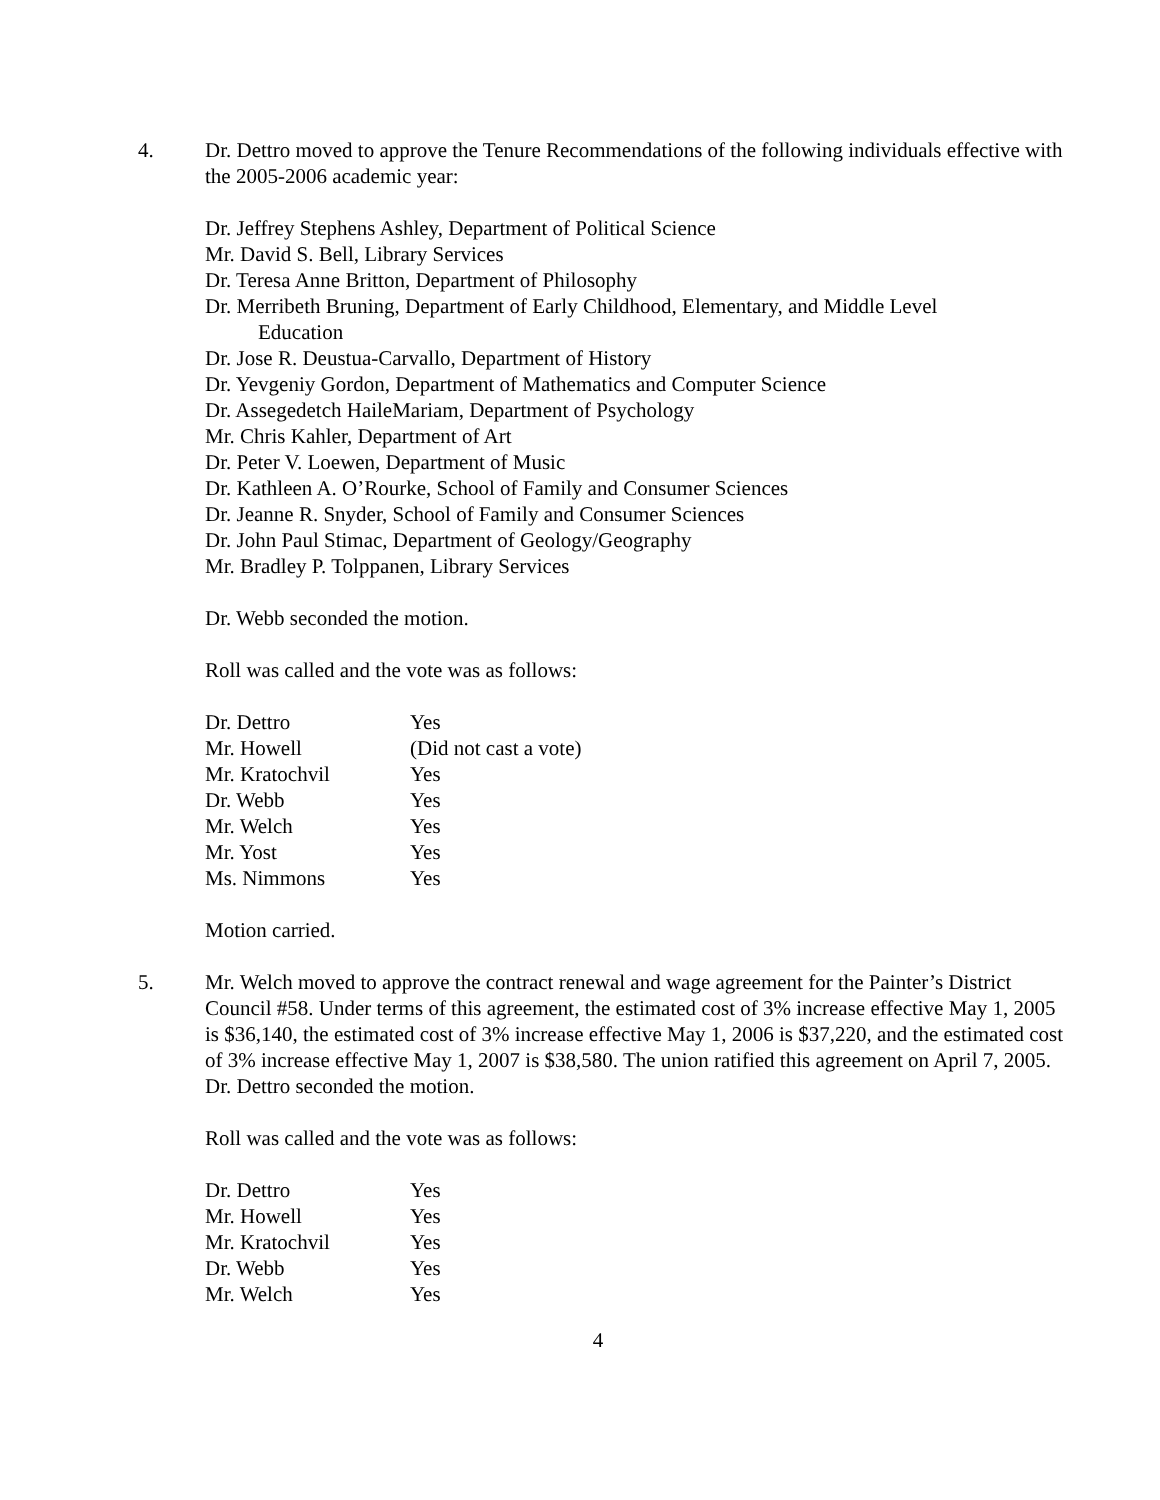4. Dr. Dettro moved to approve the Tenure Recommendations of the following individuals effective with the 2005-2006 academic year:
Dr. Jeffrey Stephens Ashley, Department of Political Science
Mr. David S. Bell, Library Services
Dr. Teresa Anne Britton, Department of Philosophy
Dr. Merribeth Bruning, Department of Early Childhood, Elementary, and Middle Level
Education
Dr. Jose R. Deustua-Carvallo, Department of History
Dr. Yevgeniy Gordon, Department of Mathematics and Computer Science
Dr. Assegedetch HaileMariam, Department of Psychology
Mr. Chris Kahler, Department of Art
Dr. Peter V. Loewen, Department of Music
Dr. Kathleen A. O’Rourke, School of Family and Consumer Sciences
Dr. Jeanne R. Snyder, School of Family and Consumer Sciences
Dr. John Paul Stimac, Department of Geology/Geography
Mr. Bradley P. Tolppanen, Library Services
Dr. Webb seconded the motion.
Roll was called and the vote was as follows:
| Dr. Dettro | Yes |
| Mr. Howell | (Did not cast a vote) |
| Mr. Kratochvil | Yes |
| Dr. Webb | Yes |
| Mr. Welch | Yes |
| Mr. Yost | Yes |
| Ms. Nimmons | Yes |
Motion carried.
5. Mr. Welch moved to approve the contract renewal and wage agreement for the Painter’s District Council #58. Under terms of this agreement, the estimated cost of 3% increase effective May 1, 2005 is $36,140, the estimated cost of 3% increase effective May 1, 2006 is $37,220, and the estimated cost of 3% increase effective May 1, 2007 is $38,580. The union ratified this agreement on April 7, 2005. Dr. Dettro seconded the motion.
Roll was called and the vote was as follows:
| Dr. Dettro | Yes |
| Mr. Howell | Yes |
| Mr. Kratochvil | Yes |
| Dr. Webb | Yes |
| Mr. Welch | Yes |
4